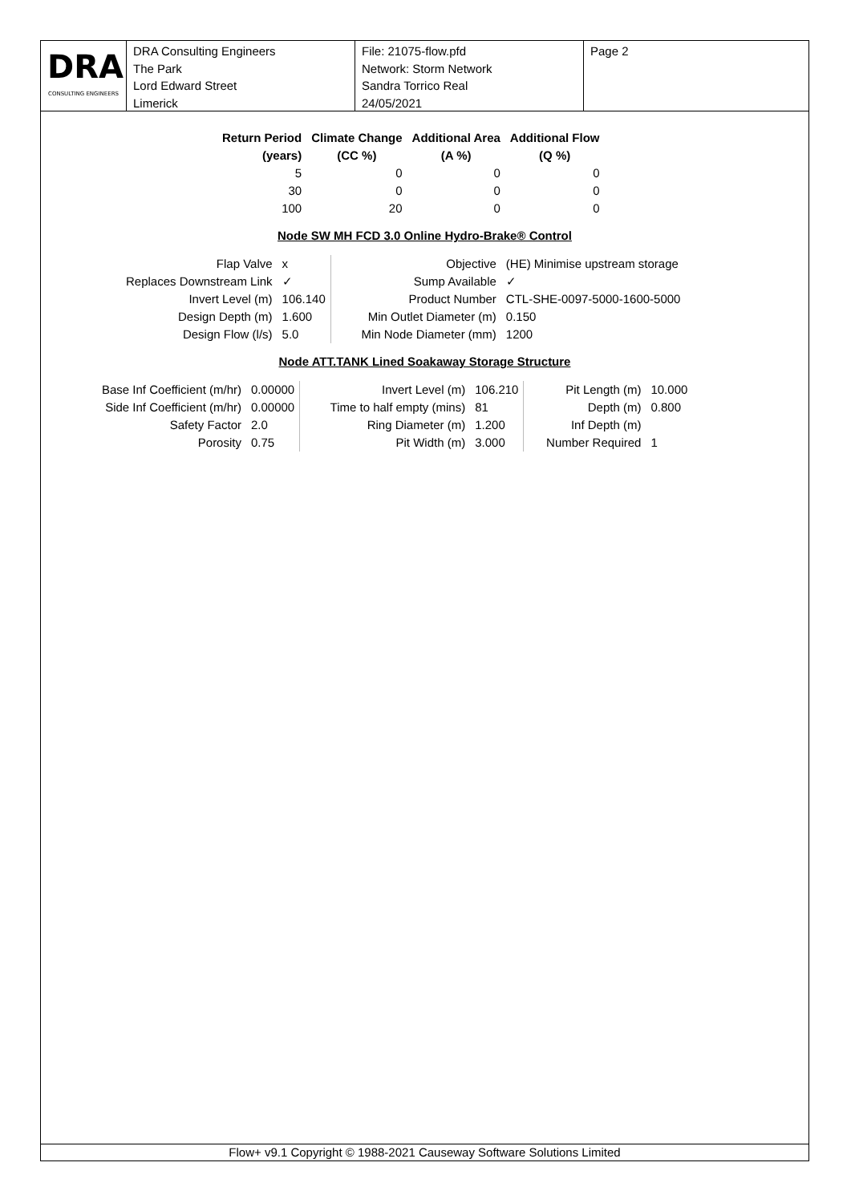DRA
CONSULTING ENGINEERS
DRA Consulting Engineers
The Park
Lord Edward Street
Limerick
File: 21075-flow.pfd
Network: Storm Network
Sandra Torrico Real
24/05/2021
Page 2
| Return Period (years) | Climate Change (CC %) | Additional Area (A %) | Additional Flow (Q %) |
| --- | --- | --- | --- |
| 5 | 0 | 0 | 0 |
| 30 | 0 | 0 | 0 |
| 100 | 20 | 0 | 0 |
Node SW MH FCD 3.0 Online Hydro-Brake® Control
| Flap Valve | x | Objective | (HE) Minimise upstream storage |
| Replaces Downstream Link | ✓ | Sump Available | ✓ |
| Invert Level (m) | 106.140 | Product Number | CTL-SHE-0097-5000-1600-5000 |
| Design Depth (m) | 1.600 | Min Outlet Diameter (m) | 0.150 |
| Design Flow (l/s) | 5.0 | Min Node Diameter (mm) | 1200 |
Node ATT.TANK Lined Soakaway Storage Structure
| Base Inf Coefficient (m/hr) | 0.00000 | Invert Level (m) | 106.210 | Pit Length (m) | 10.000 |
| Side Inf Coefficient (m/hr) | 0.00000 | Time to half empty (mins) | 81 | Depth (m) | 0.800 |
| Safety Factor | 2.0 | Ring Diameter (m) | 1.200 | Inf Depth (m) | |
| Porosity | 0.75 | Pit Width (m) | 3.000 | Number Required | 1 |
Flow+ v9.1 Copyright © 1988-2021 Causeway Software Solutions Limited